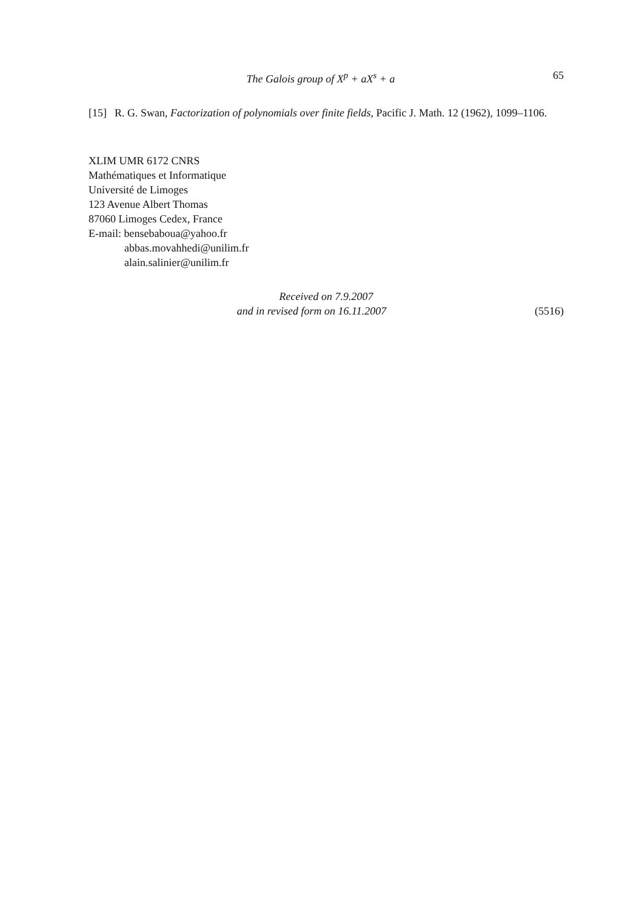The Galois group of X<sup>p</sup> + aX<sup>s</sup> + a 65
[15] R. G. Swan, Factorization of polynomials over finite fields, Pacific J. Math. 12 (1962), 1099–1106.
XLIM UMR 6172 CNRS
Mathématiques et Informatique
Université de Limoges
123 Avenue Albert Thomas
87060 Limoges Cedex, France
E-mail: bensebaboua@yahoo.fr
abbas.movahhedi@unilim.fr
alain.salinier@unilim.fr
Received on 7.9.2007
and in revised form on 16.11.2007 (5516)